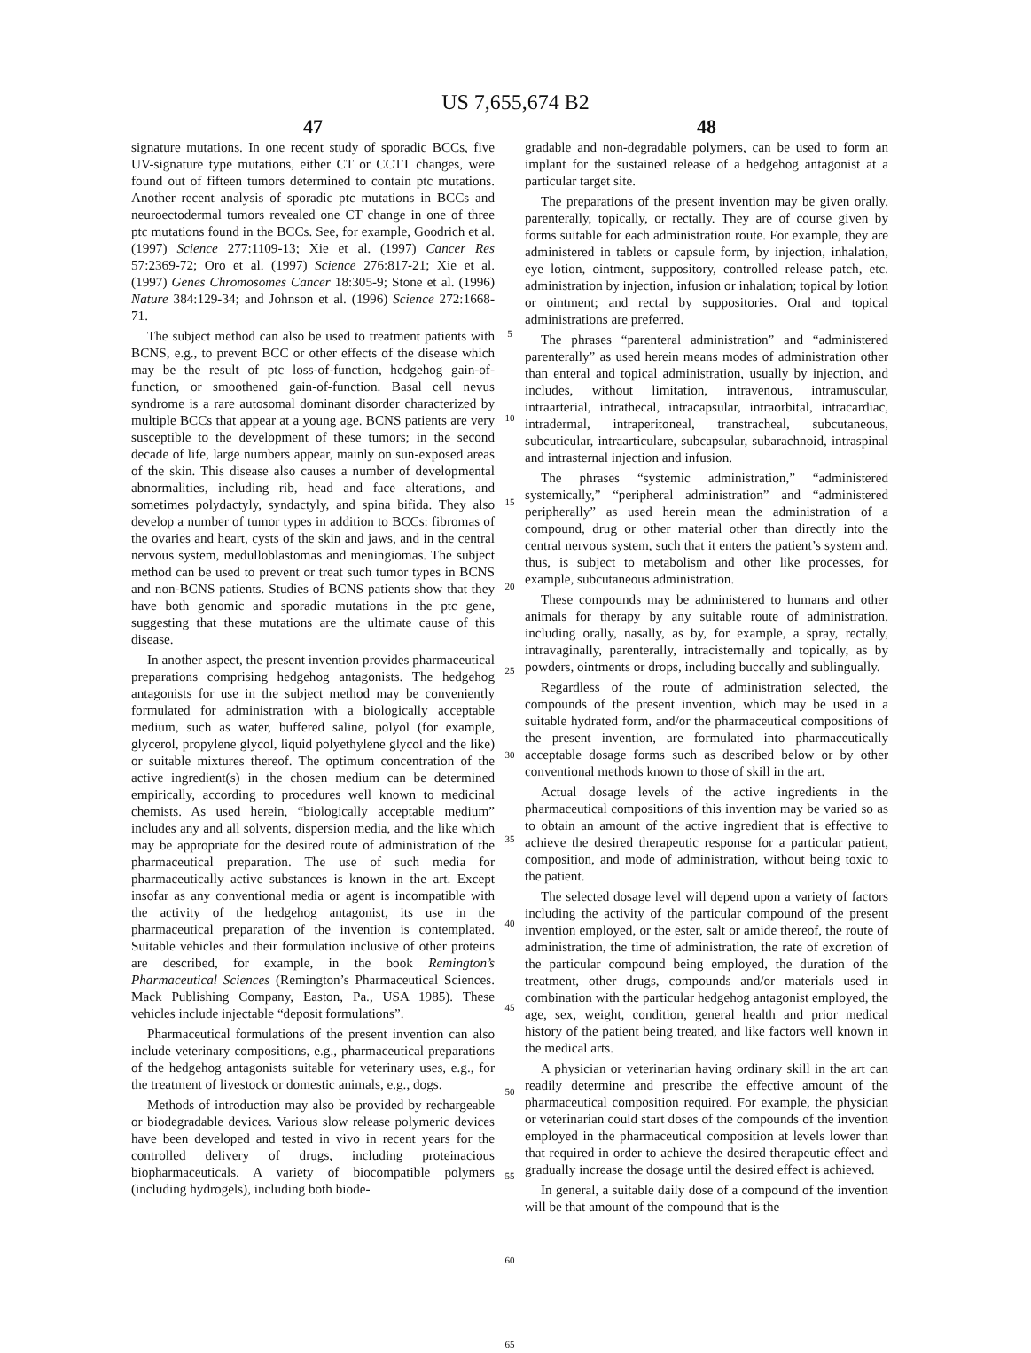US 7,655,674 B2
47
signature mutations. In one recent study of sporadic BCCs, five UV-signature type mutations, either CT or CCTT changes, were found out of fifteen tumors determined to contain ptc mutations. Another recent analysis of sporadic ptc mutations in BCCs and neuroectodermal tumors revealed one CT change in one of three ptc mutations found in the BCCs. See, for example, Goodrich et al. (1997) Science 277:1109-13; Xie et al. (1997) Cancer Res 57:2369-72; Oro et al. (1997) Science 276:817-21; Xie et al. (1997) Genes Chromosomes Cancer 18:305-9; Stone et al. (1996) Nature 384:129-34; and Johnson et al. (1996) Science 272:1668-71.
The subject method can also be used to treatment patients with BCNS, e.g., to prevent BCC or other effects of the disease which may be the result of ptc loss-of-function, hedgehog gain-of-function, or smoothened gain-of-function. Basal cell nevus syndrome is a rare autosomal dominant disorder characterized by multiple BCCs that appear at a young age. BCNS patients are very susceptible to the development of these tumors; in the second decade of life, large numbers appear, mainly on sun-exposed areas of the skin. This disease also causes a number of developmental abnormalities, including rib, head and face alterations, and sometimes polydactyly, syndactyly, and spina bifida. They also develop a number of tumor types in addition to BCCs: fibromas of the ovaries and heart, cysts of the skin and jaws, and in the central nervous system, medulloblastomas and meningiomas. The subject method can be used to prevent or treat such tumor types in BCNS and non-BCNS patients. Studies of BCNS patients show that they have both genomic and sporadic mutations in the ptc gene, suggesting that these mutations are the ultimate cause of this disease.
In another aspect, the present invention provides pharmaceutical preparations comprising hedgehog antagonists. The hedgehog antagonists for use in the subject method may be conveniently formulated for administration with a biologically acceptable medium, such as water, buffered saline, polyol (for example, glycerol, propylene glycol, liquid polyethylene glycol and the like) or suitable mixtures thereof. The optimum concentration of the active ingredient(s) in the chosen medium can be determined empirically, according to procedures well known to medicinal chemists. As used herein, “biologically acceptable medium” includes any and all solvents, dispersion media, and the like which may be appropriate for the desired route of administration of the pharmaceutical preparation. The use of such media for pharmaceutically active substances is known in the art. Except insofar as any conventional media or agent is incompatible with the activity of the hedgehog antagonist, its use in the pharmaceutical preparation of the invention is contemplated. Suitable vehicles and their formulation inclusive of other proteins are described, for example, in the book Remington’s Pharmaceutical Sciences (Remington’s Pharmaceutical Sciences. Mack Publishing Company, Easton, Pa., USA 1985). These vehicles include injectable “deposit formulations”.
Pharmaceutical formulations of the present invention can also include veterinary compositions, e.g., pharmaceutical preparations of the hedgehog antagonists suitable for veterinary uses, e.g., for the treatment of livestock or domestic animals, e.g., dogs.
Methods of introduction may also be provided by rechargeable or biodegradable devices. Various slow release polymeric devices have been developed and tested in vivo in recent years for the controlled delivery of drugs, including proteinacious biopharmaceuticals. A variety of biocompatible polymers (including hydrogels), including both biode-
5
10
15
20
25
30
35
40
45
50
55
60
65
48
gradable and non-degradable polymers, can be used to form an implant for the sustained release of a hedgehog antagonist at a particular target site.
The preparations of the present invention may be given orally, parenterally, topically, or rectally. They are of course given by forms suitable for each administration route. For example, they are administered in tablets or capsule form, by injection, inhalation, eye lotion, ointment, suppository, controlled release patch, etc. administration by injection, infusion or inhalation; topical by lotion or ointment; and rectal by suppositories. Oral and topical administrations are preferred.
The phrases “parenteral administration” and “administered parenterally” as used herein means modes of administration other than enteral and topical administration, usually by injection, and includes, without limitation, intravenous, intramuscular, intraarterial, intrathecal, intracapsular, intraorbital, intracardiac, intradermal, intraperitoneal, transtracheal, subcutaneous, subcuticular, intraarticulare, subcapsular, subarachnoid, intraspinal and intrasternal injection and infusion.
The phrases “systemic administration,” “administered systemically,” “peripheral administration” and “administered peripherally” as used herein mean the administration of a compound, drug or other material other than directly into the central nervous system, such that it enters the patient’s system and, thus, is subject to metabolism and other like processes, for example, subcutaneous administration.
These compounds may be administered to humans and other animals for therapy by any suitable route of administration, including orally, nasally, as by, for example, a spray, rectally, intravaginally, parenterally, intracisternally and topically, as by powders, ointments or drops, including buccally and sublingually.
Regardless of the route of administration selected, the compounds of the present invention, which may be used in a suitable hydrated form, and/or the pharmaceutical compositions of the present invention, are formulated into pharmaceutically acceptable dosage forms such as described below or by other conventional methods known to those of skill in the art.
Actual dosage levels of the active ingredients in the pharmaceutical compositions of this invention may be varied so as to obtain an amount of the active ingredient that is effective to achieve the desired therapeutic response for a particular patient, composition, and mode of administration, without being toxic to the patient.
The selected dosage level will depend upon a variety of factors including the activity of the particular compound of the present invention employed, or the ester, salt or amide thereof, the route of administration, the time of administration, the rate of excretion of the particular compound being employed, the duration of the treatment, other drugs, compounds and/or materials used in combination with the particular hedgehog antagonist employed, the age, sex, weight, condition, general health and prior medical history of the patient being treated, and like factors well known in the medical arts.
A physician or veterinarian having ordinary skill in the art can readily determine and prescribe the effective amount of the pharmaceutical composition required. For example, the physician or veterinarian could start doses of the compounds of the invention employed in the pharmaceutical composition at levels lower than that required in order to achieve the desired therapeutic effect and gradually increase the dosage until the desired effect is achieved.
In general, a suitable daily dose of a compound of the invention will be that amount of the compound that is the